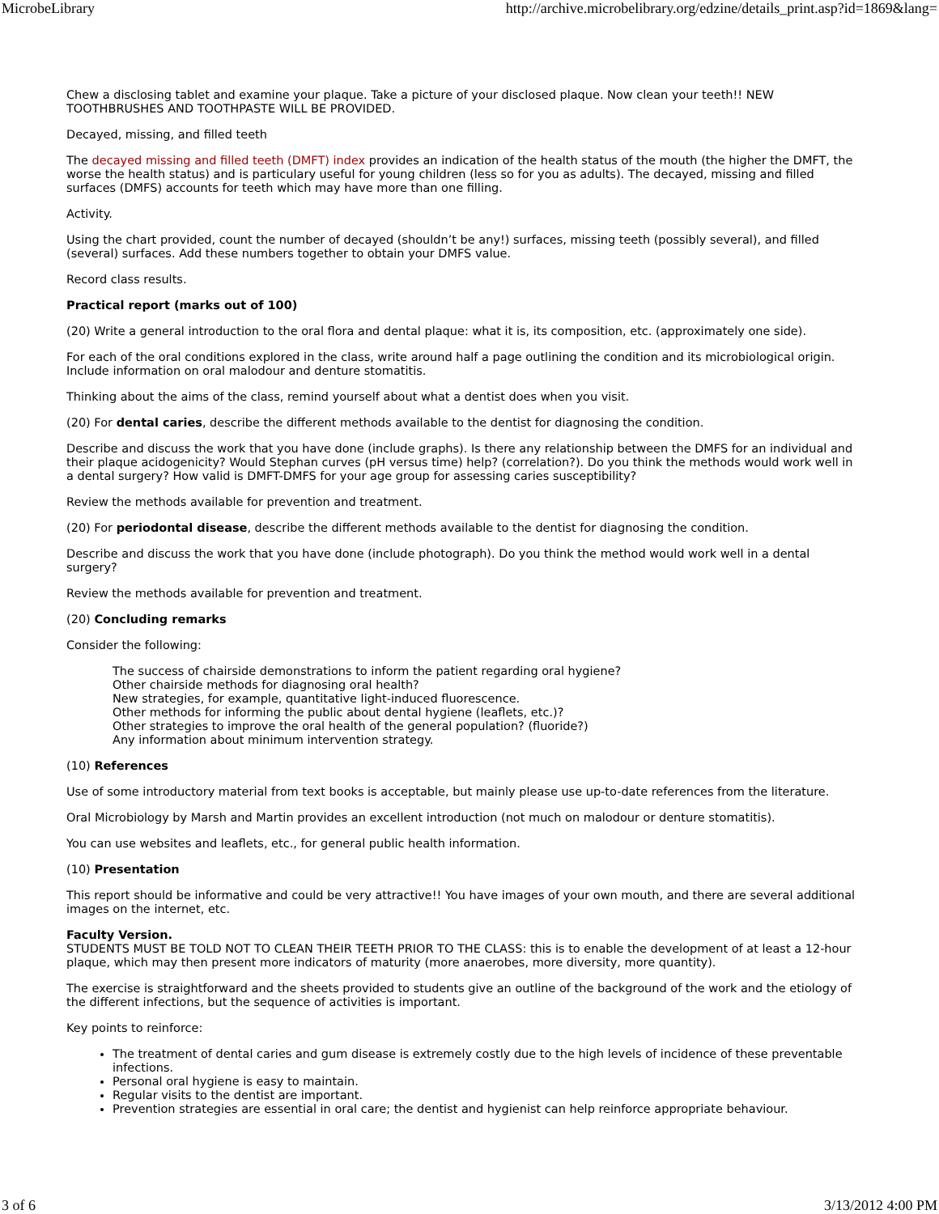MicrobeLibrary http://archive.microbelibrary.org/edzine/details_print.asp?id=1869&lang=
Chew a disclosing tablet and examine your plaque. Take a picture of your disclosed plaque. Now clean your teeth!! NEW TOOTHBRUSHES AND TOOTHPASTE WILL BE PROVIDED.
Decayed, missing, and filled teeth
The decayed missing and filled teeth (DMFT) index provides an indication of the health status of the mouth (the higher the DMFT, the worse the health status) and is particulary useful for young children (less so for you as adults). The decayed, missing and filled surfaces (DMFS) accounts for teeth which may have more than one filling.
Activity.
Using the chart provided, count the number of decayed (shouldn’t be any!) surfaces, missing teeth (possibly several), and filled (several) surfaces. Add these numbers together to obtain your DMFS value.
Record class results.
Practical report (marks out of 100)
(20) Write a general introduction to the oral flora and dental plaque: what it is, its composition, etc. (approximately one side).
For each of the oral conditions explored in the class, write around half a page outlining the condition and its microbiological origin. Include information on oral malodour and denture stomatitis.
Thinking about the aims of the class, remind yourself about what a dentist does when you visit.
(20) For dental caries, describe the different methods available to the dentist for diagnosing the condition.
Describe and discuss the work that you have done (include graphs). Is there any relationship between the DMFS for an individual and their plaque acidogenicity? Would Stephan curves (pH versus time) help? (correlation?). Do you think the methods would work well in a dental surgery? How valid is DMFT-DMFS for your age group for assessing caries susceptibility?
Review the methods available for prevention and treatment.
(20) For periodontal disease, describe the different methods available to the dentist for diagnosing the condition.
Describe and discuss the work that you have done (include photograph). Do you think the method would work well in a dental surgery?
Review the methods available for prevention and treatment.
(20) Concluding remarks
Consider the following:
The success of chairside demonstrations to inform the patient regarding oral hygiene?
Other chairside methods for diagnosing oral health?
New strategies, for example, quantitative light-induced fluorescence.
Other methods for informing the public about dental hygiene (leaflets, etc.)?
Other strategies to improve the oral health of the general population? (fluoride?)
Any information about minimum intervention strategy.
(10) References
Use of some introductory material from text books is acceptable, but mainly please use up-to-date references from the literature.
Oral Microbiology by Marsh and Martin provides an excellent introduction (not much on malodour or denture stomatitis).
You can use websites and leaflets, etc., for general public health information.
(10) Presentation
This report should be informative and could be very attractive!! You have images of your own mouth, and there are several additional images on the internet, etc.
Faculty Version.
STUDENTS MUST BE TOLD NOT TO CLEAN THEIR TEETH PRIOR TO THE CLASS: this is to enable the development of at least a 12-hour plaque, which may then present more indicators of maturity (more anaerobes, more diversity, more quantity).
The exercise is straightforward and the sheets provided to students give an outline of the background of the work and the etiology of the different infections, but the sequence of activities is important.
Key points to reinforce:
The treatment of dental caries and gum disease is extremely costly due to the high levels of incidence of these preventable infections.
Personal oral hygiene is easy to maintain.
Regular visits to the dentist are important.
Prevention strategies are essential in oral care; the dentist and hygienist can help reinforce appropriate behaviour.
3 of 6 3/13/2012 4:00 PM